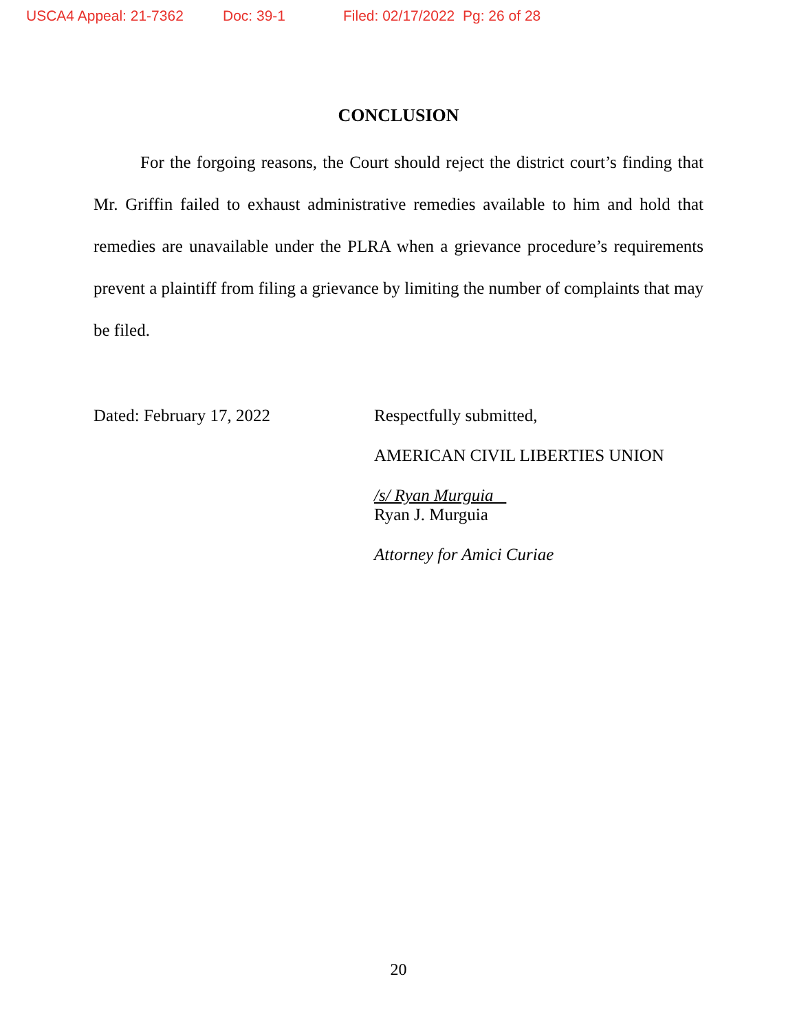USCA4 Appeal: 21-7362 Doc: 39-1 Filed: 02/17/2022 Pg: 26 of 28
CONCLUSION
For the forgoing reasons, the Court should reject the district court’s finding that Mr. Griffin failed to exhaust administrative remedies available to him and hold that remedies are unavailable under the PLRA when a grievance procedure’s requirements prevent a plaintiff from filing a grievance by limiting the number of complaints that may be filed.
Dated: February 17, 2022 Respectfully submitted,
AMERICAN CIVIL LIBERTIES UNION
/s/ Ryan Murguia
Ryan J. Murguia
Attorney for Amici Curiae
20